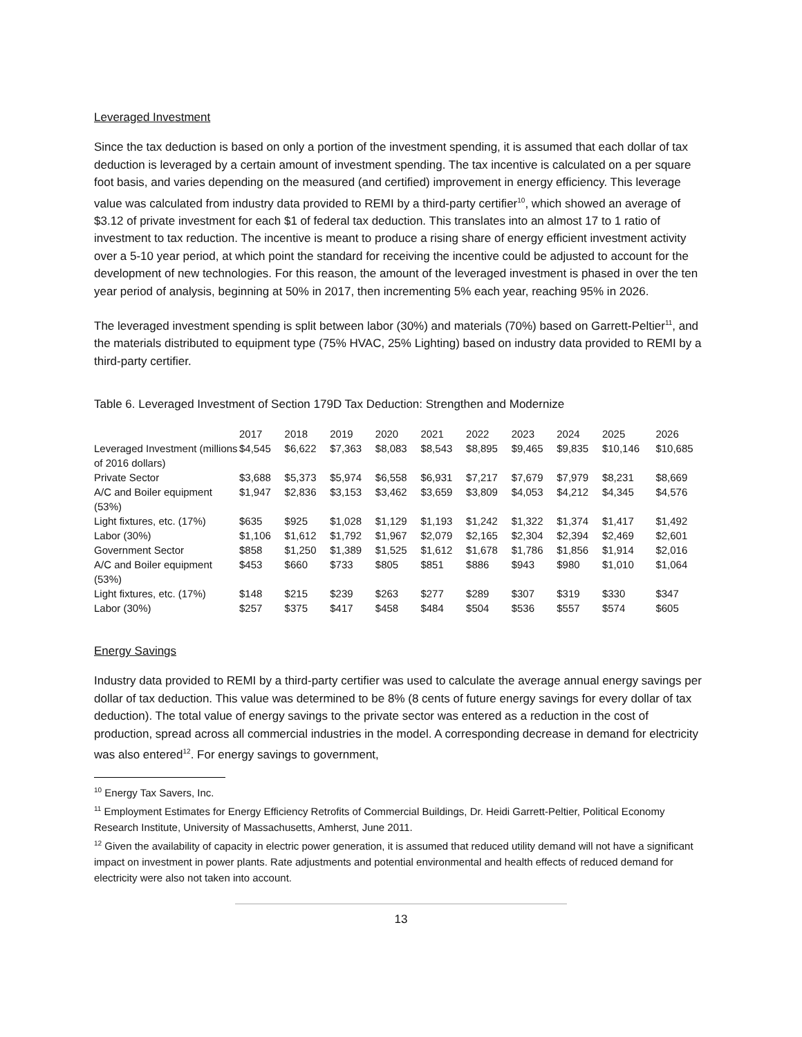Leveraged Investment
Since the tax deduction is based on only a portion of the investment spending, it is assumed that each dollar of tax deduction is leveraged by a certain amount of investment spending. The tax incentive is calculated on a per square foot basis, and varies depending on the measured (and certified) improvement in energy efficiency. This leverage value was calculated from industry data provided to REMI by a third-party certifier<sup>10</sup>, which showed an average of $3.12 of private investment for each $1 of federal tax deduction. This translates into an almost 17 to 1 ratio of investment to tax reduction. The incentive is meant to produce a rising share of energy efficient investment activity over a 5-10 year period, at which point the standard for receiving the incentive could be adjusted to account for the development of new technologies. For this reason, the amount of the leveraged investment is phased in over the ten year period of analysis, beginning at 50% in 2017, then incrementing 5% each year, reaching 95% in 2026.
The leveraged investment spending is split between labor (30%) and materials (70%) based on Garrett-Peltier<sup>11</sup>, and the materials distributed to equipment type (75% HVAC, 25% Lighting) based on industry data provided to REMI by a third-party certifier.
Table 6. Leveraged Investment of Section 179D Tax Deduction: Strengthen and Modernize
| | 2017 | 2018 | 2019 | 2020 | 2021 | 2022 | 2023 | 2024 | 2025 | 2026 |
| --- | --- | --- | --- | --- | --- | --- | --- | --- | --- | --- |
| Leveraged Investment (millions of 2016 dollars) | $4,545 | $6,622 | $7,363 | $8,083 | $8,543 | $8,895 | $9,465 | $9,835 | $10,146 | $10,685 |
| Private Sector | $3,688 | $5,373 | $5,974 | $6,558 | $6,931 | $7,217 | $7,679 | $7,979 | $8,231 | $8,669 |
| A/C and Boiler equipment (53%) | $1,947 | $2,836 | $3,153 | $3,462 | $3,659 | $3,809 | $4,053 | $4,212 | $4,345 | $4,576 |
| Light fixtures, etc. (17%) | $635 | $925 | $1,028 | $1,129 | $1,193 | $1,242 | $1,322 | $1,374 | $1,417 | $1,492 |
| Labor (30%) | $1,106 | $1,612 | $1,792 | $1,967 | $2,079 | $2,165 | $2,304 | $2,394 | $2,469 | $2,601 |
| Government Sector | $858 | $1,250 | $1,389 | $1,525 | $1,612 | $1,678 | $1,786 | $1,856 | $1,914 | $2,016 |
| A/C and Boiler equipment (53%) | $453 | $660 | $733 | $805 | $851 | $886 | $943 | $980 | $1,010 | $1,064 |
| Light fixtures, etc. (17%) | $148 | $215 | $239 | $263 | $277 | $289 | $307 | $319 | $330 | $347 |
| Labor (30%) | $257 | $375 | $417 | $458 | $484 | $504 | $536 | $557 | $574 | $605 |
Energy Savings
Industry data provided to REMI by a third-party certifier was used to calculate the average annual energy savings per dollar of tax deduction. This value was determined to be 8% (8 cents of future energy savings for every dollar of tax deduction). The total value of energy savings to the private sector was entered as a reduction in the cost of production, spread across all commercial industries in the model. A corresponding decrease in demand for electricity was also entered<sup>12</sup>. For energy savings to government,
<sup>10</sup> Energy Tax Savers, Inc.
<sup>11</sup> Employment Estimates for Energy Efficiency Retrofits of Commercial Buildings, Dr. Heidi Garrett-Peltier, Political Economy Research Institute, University of Massachusetts, Amherst, June 2011.
<sup>12</sup> Given the availability of capacity in electric power generation, it is assumed that reduced utility demand will not have a significant impact on investment in power plants. Rate adjustments and potential environmental and health effects of reduced demand for electricity were also not taken into account.
13